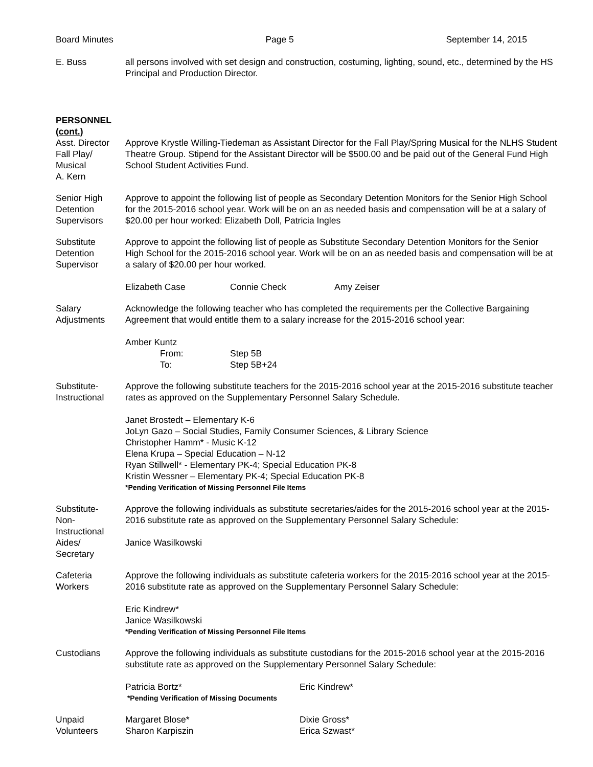Board Minutes Page 5 September 14, 2015
E. Buss all persons involved with set design and construction, costuming, lighting, sound, etc., determined by the HS Principal and Production Director.
PERSONNEL
(cont.)
Asst. Director
Fall Play/
Musical
A. Kern
Approve Krystle Willing-Tiedeman as Assistant Director for the Fall Play/Spring Musical for the NLHS Student Theatre Group. Stipend for the Assistant Director will be $500.00 and be paid out of the General Fund High School Student Activities Fund.
Senior High
Detention
Supervisors
Approve to appoint the following list of people as Secondary Detention Monitors for the Senior High School for the 2015-2016 school year. Work will be on an as needed basis and compensation will be at a salary of $20.00 per hour worked: Elizabeth Doll, Patricia Ingles
Substitute
Detention
Supervisor
Approve to appoint the following list of people as Substitute Secondary Detention Monitors for the Senior High School for the 2015-2016 school year. Work will be on an as needed basis and compensation will be at a salary of $20.00 per hour worked.
Elizabeth Case Connie Check Amy Zeiser
Salary
Adjustments
Acknowledge the following teacher who has completed the requirements per the Collective Bargaining Agreement that would entitle them to a salary increase for the 2015-2016 school year:
Amber Kuntz
From: Step 5B To: Step 5B+24
Substitute-
Instructional
Approve the following substitute teachers for the 2015-2016 school year at the 2015-2016 substitute teacher rates as approved on the Supplementary Personnel Salary Schedule.
Janet Brostedt – Elementary K-6
JoLyn Gazo – Social Studies, Family Consumer Sciences, & Library Science
Christopher Hamm* - Music K-12
Elena Krupa – Special Education – N-12
Ryan Stillwell* - Elementary PK-4; Special Education PK-8
Kristin Wessner – Elementary PK-4; Special Education PK-8
*Pending Verification of Missing Personnel File Items
Substitute-
Non-
Instructional
Aides/
Secretary
Approve the following individuals as substitute secretaries/aides for the 2015-2016 school year at the 2015-2016 substitute rate as approved on the Supplementary Personnel Salary Schedule:
Janice Wasilkowski
Cafeteria
Workers
Approve the following individuals as substitute cafeteria workers for the 2015-2016 school year at the 2015-2016 substitute rate as approved on the Supplementary Personnel Salary Schedule:
Eric Kindrew*
Janice Wasilkowski
*Pending Verification of Missing Personnel File Items
Custodians Approve the following individuals as substitute custodians for the 2015-2016 school year at the 2015-2016 substitute rate as approved on the Supplementary Personnel Salary Schedule:
Patricia Bortz* Eric Kindrew*
*Pending Verification of Missing Documents
Unpaid
Volunteers
Margaret Blose* Dixie Gross* Sharon Karpiszin Erica Szwast*